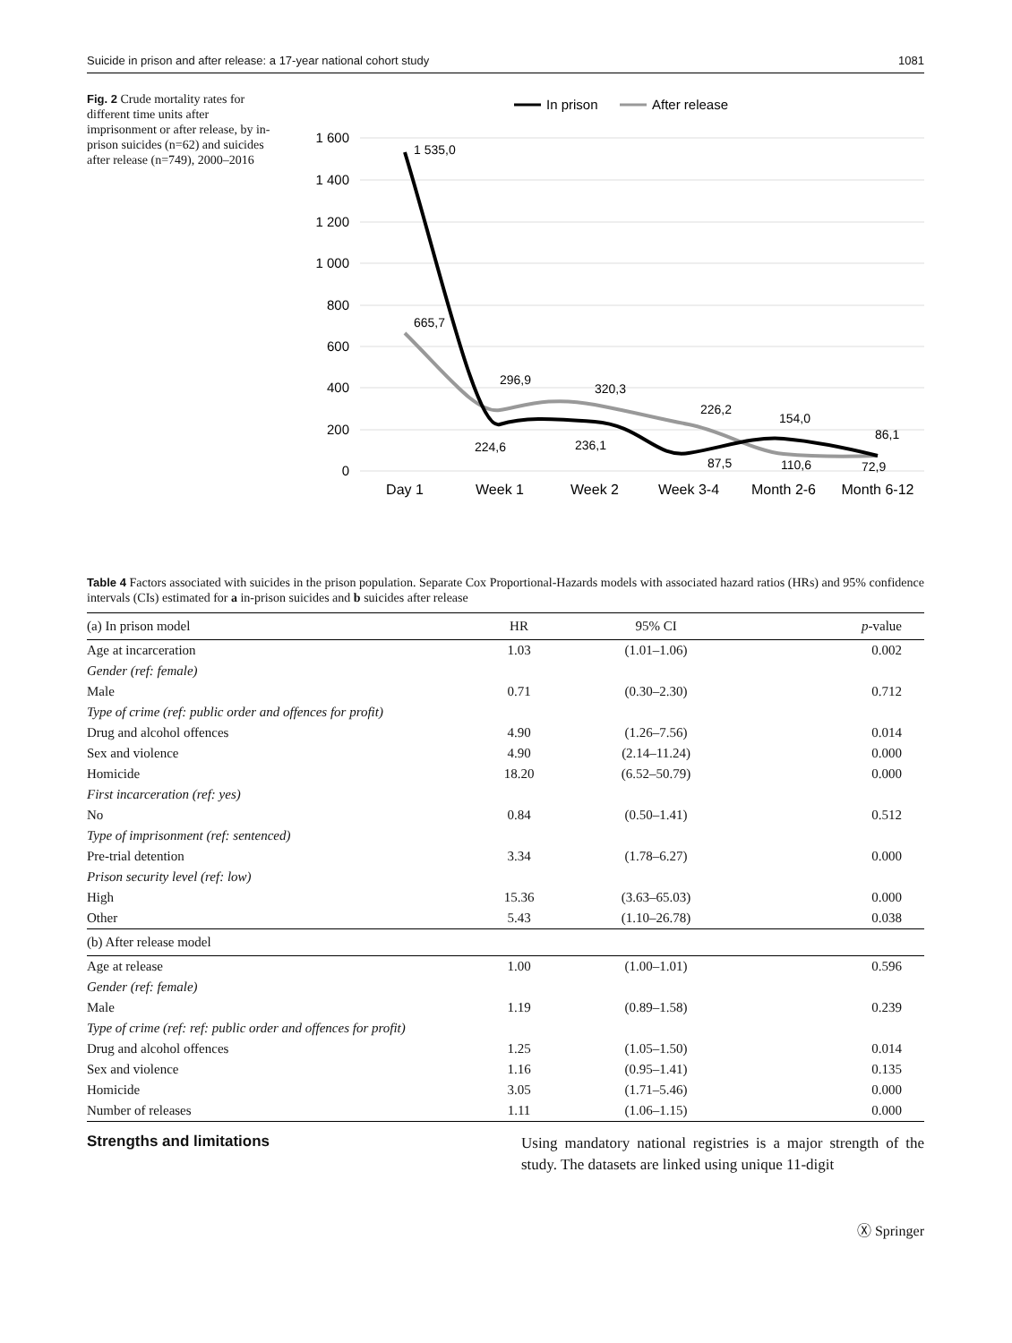Suicide in prison and after release: a 17-year national cohort study 1081
Fig. 2 Crude mortality rates for different time units after imprisonment or after release, by in-prison suicides (n=62) and suicides after release (n=749), 2000–2016
In prison
After release
1 600
1 400
1 200
1 000
800
600
400
200
0
1 535,0
665,7
296,9
320,3
226,2
154,0
86,1
224,6
236,1
87,5
110,6
72,9
Day 1
Week 1
Week 2
Week 3-4
Month 2-6
Month 6-12
Table 4 Factors associated with suicides in the prison population. Separate Cox Proportional-Hazards models with associated hazard ratios (HRs) and 95% confidence intervals (CIs) estimated for a in-prison suicides and b suicides after release
| (a) In prison model | HR | 95% CI | p -value |
| --- | --- | --- | --- |
| Age at incarceration | 1.03 | (1.01–1.06) | 0.002 |
| Gender (ref: female) | | | |
| Male | 0.71 | (0.30–2.30) | 0.712 |
| Type of crime (ref: public order and offences for profit) | | | |
| Drug and alcohol offences | 4.90 | (1.26–7.56) | 0.014 |
| Sex and violence | 4.90 | (2.14–11.24) | 0.000 |
| Homicide | 18.20 | (6.52–50.79) | 0.000 |
| First incarceration (ref: yes) | | | |
| No | 0.84 | (0.50–1.41) | 0.512 |
| Type of imprisonment (ref: sentenced) | | | |
| Pre-trial detention | 3.34 | (1.78–6.27) | 0.000 |
| Prison security level (ref: low) | | | |
| High | 15.36 | (3.63–65.03) | 0.000 |
| Other | 5.43 | (1.10–26.78) | 0.038 |
| (b) After release model | | | |
| Age at release | 1.00 | (1.00–1.01) | 0.596 |
| Gender (ref: female) | | | |
| Male | 1.19 | (0.89–1.58) | 0.239 |
| Type of crime (ref: ref: public order and offences for profit) | | | |
| Drug and alcohol offences | 1.25 | (1.05–1.50) | 0.014 |
| Sex and violence | 1.16 | (0.95–1.41) | 0.135 |
| Homicide | 3.05 | (1.71–5.46) | 0.000 |
| Number of releases | 1.11 | (1.06–1.15) | 0.000 |
Strengths and limitations
Using mandatory national registries is a major strength of the study. The datasets are linked using unique 11-digit
Ⓧ Springer